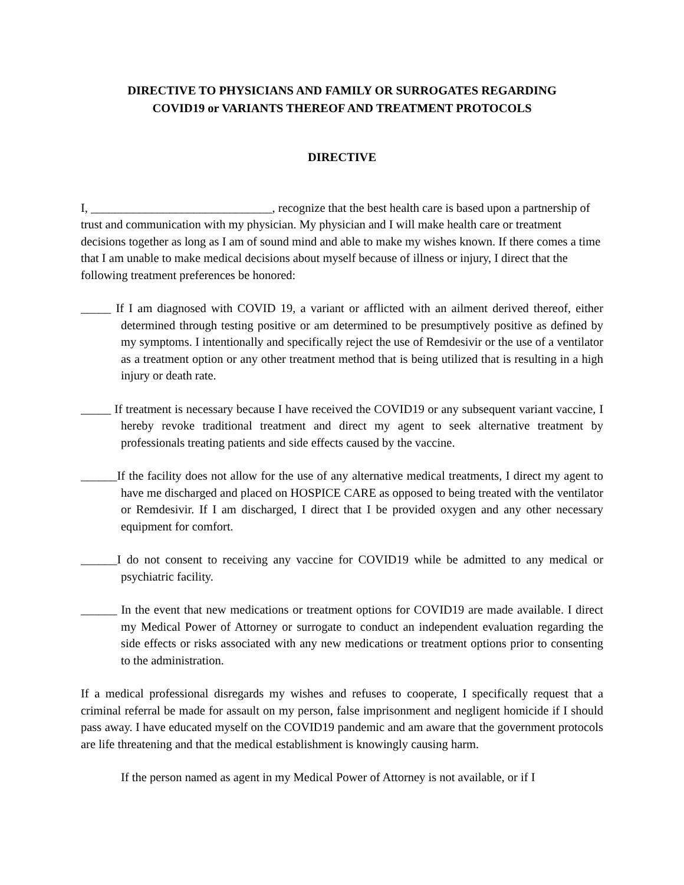DIRECTIVE TO PHYSICIANS AND FAMILY OR SURROGATES REGARDING
COVID19 or VARIANTS THEREOF AND TREATMENT PROTOCOLS
DIRECTIVE
I, ______________________________, recognize that the best health care is based upon a partnership of trust and communication with my physician. My physician and I will make health care or treatment decisions together as long as I am of sound mind and able to make my wishes known. If there comes a time that I am unable to make medical decisions about myself because of illness or injury, I direct that the following treatment preferences be honored:
_____ If I am diagnosed with COVID 19, a variant or afflicted with an ailment derived thereof, either determined through testing positive or am determined to be presumptively positive as defined by my symptoms. I intentionally and specifically reject the use of Remdesivir or the use of a ventilator as a treatment option or any other treatment method that is being utilized that is resulting in a high injury or death rate.
_____ If treatment is necessary because I have received the COVID19 or any subsequent variant vaccine, I hereby revoke traditional treatment and direct my agent to seek alternative treatment by professionals treating patients and side effects caused by the vaccine.
______If the facility does not allow for the use of any alternative medical treatments, I direct my agent to have me discharged and placed on HOSPICE CARE as opposed to being treated with the ventilator or Remdesivir. If I am discharged, I direct that I be provided oxygen and any other necessary equipment for comfort.
______I do not consent to receiving any vaccine for COVID19 while be admitted to any medical or psychiatric facility.
______ In the event that new medications or treatment options for COVID19 are made available. I direct my Medical Power of Attorney or surrogate to conduct an independent evaluation regarding the side effects or risks associated with any new medications or treatment options prior to consenting to the administration.
If a medical professional disregards my wishes and refuses to cooperate, I specifically request that a criminal referral be made for assault on my person, false imprisonment and negligent homicide if I should pass away. I have educated myself on the COVID19 pandemic and am aware that the government protocols are life threatening and that the medical establishment is knowingly causing harm.
If the person named as agent in my Medical Power of Attorney is not available, or if I